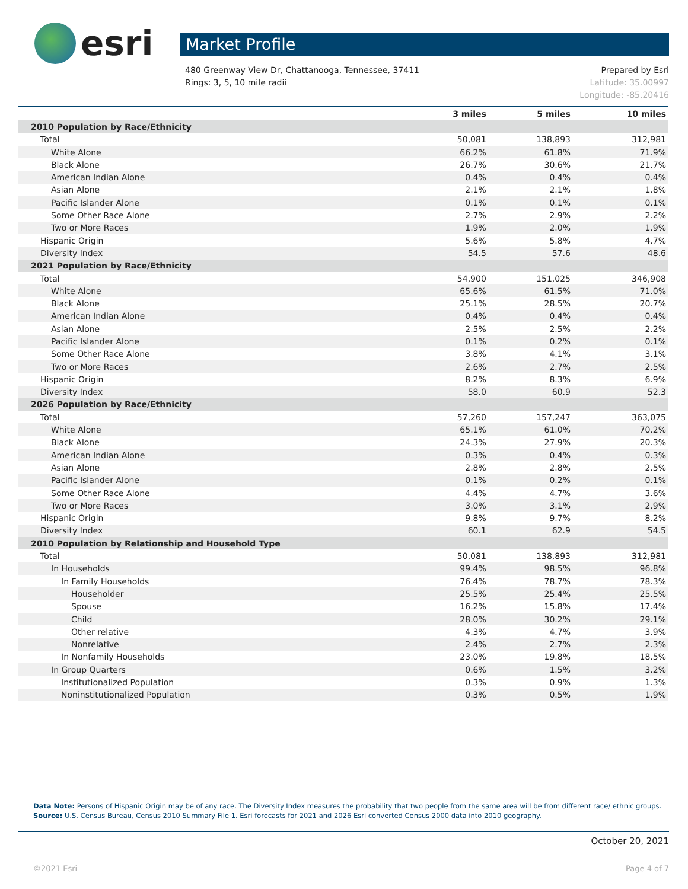esri
Market Profile
480 Greenway View Dr, Chattanooga, Tennessee, 37411
Rings: 3, 5, 10 mile radii
Prepared by Esri
Latitude: 35.00997
Longitude: -85.20416
| | 3 miles | 5 miles | 10 miles |
| --- | --- | --- | --- |
| 2010 Population by Race/Ethnicity | | | |
| Total | 50,081 | 138,893 | 312,981 |
| White Alone | 66.2% | 61.8% | 71.9% |
| Black Alone | 26.7% | 30.6% | 21.7% |
| American Indian Alone | 0.4% | 0.4% | 0.4% |
| Asian Alone | 2.1% | 2.1% | 1.8% |
| Pacific Islander Alone | 0.1% | 0.1% | 0.1% |
| Some Other Race Alone | 2.7% | 2.9% | 2.2% |
| Two or More Races | 1.9% | 2.0% | 1.9% |
| Hispanic Origin | 5.6% | 5.8% | 4.7% |
| Diversity Index | 54.5 | 57.6 | 48.6 |
| 2021 Population by Race/Ethnicity | | | |
| Total | 54,900 | 151,025 | 346,908 |
| White Alone | 65.6% | 61.5% | 71.0% |
| Black Alone | 25.1% | 28.5% | 20.7% |
| American Indian Alone | 0.4% | 0.4% | 0.4% |
| Asian Alone | 2.5% | 2.5% | 2.2% |
| Pacific Islander Alone | 0.1% | 0.2% | 0.1% |
| Some Other Race Alone | 3.8% | 4.1% | 3.1% |
| Two or More Races | 2.6% | 2.7% | 2.5% |
| Hispanic Origin | 8.2% | 8.3% | 6.9% |
| Diversity Index | 58.0 | 60.9 | 52.3 |
| 2026 Population by Race/Ethnicity | | | |
| Total | 57,260 | 157,247 | 363,075 |
| White Alone | 65.1% | 61.0% | 70.2% |
| Black Alone | 24.3% | 27.9% | 20.3% |
| American Indian Alone | 0.3% | 0.4% | 0.3% |
| Asian Alone | 2.8% | 2.8% | 2.5% |
| Pacific Islander Alone | 0.1% | 0.2% | 0.1% |
| Some Other Race Alone | 4.4% | 4.7% | 3.6% |
| Two or More Races | 3.0% | 3.1% | 2.9% |
| Hispanic Origin | 9.8% | 9.7% | 8.2% |
| Diversity Index | 60.1 | 62.9 | 54.5 |
| 2010 Population by Relationship and Household Type | | | |
| Total | 50,081 | 138,893 | 312,981 |
| In Households | 99.4% | 98.5% | 96.8% |
| In Family Households | 76.4% | 78.7% | 78.3% |
| Householder | 25.5% | 25.4% | 25.5% |
| Spouse | 16.2% | 15.8% | 17.4% |
| Child | 28.0% | 30.2% | 29.1% |
| Other relative | 4.3% | 4.7% | 3.9% |
| Nonrelative | 2.4% | 2.7% | 2.3% |
| In Nonfamily Households | 23.0% | 19.8% | 18.5% |
| In Group Quarters | 0.6% | 1.5% | 3.2% |
| Institutionalized Population | 0.3% | 0.9% | 1.3% |
| Noninstitutionalized Population | 0.3% | 0.5% | 1.9% |
Data Note: Persons of Hispanic Origin may be of any race. The Diversity Index measures the probability that two people from the same area will be from different race/ ethnic groups.
Source: U.S. Census Bureau, Census 2010 Summary File 1. Esri forecasts for 2021 and 2026 Esri converted Census 2000 data into 2010 geography.
October 20, 2021
©2021 Esri Page 4 of 7